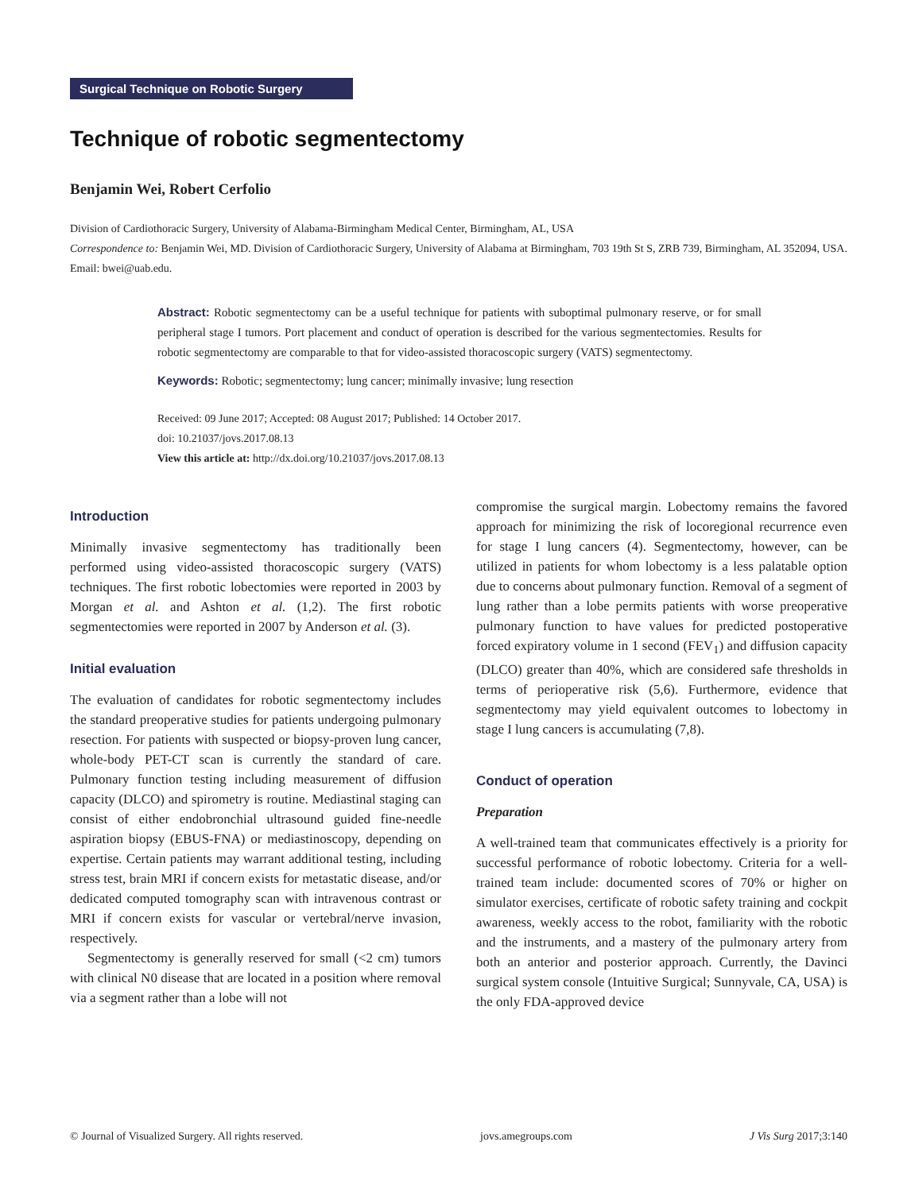Surgical Technique on Robotic Surgery
Technique of robotic segmentectomy
Benjamin Wei, Robert Cerfolio
Division of Cardiothoracic Surgery, University of Alabama-Birmingham Medical Center, Birmingham, AL, USA
Correspondence to: Benjamin Wei, MD. Division of Cardiothoracic Surgery, University of Alabama at Birmingham, 703 19th St S, ZRB 739, Birmingham, AL 352094, USA. Email: bwei@uab.edu.
Abstract: Robotic segmentectomy can be a useful technique for patients with suboptimal pulmonary reserve, or for small peripheral stage I tumors. Port placement and conduct of operation is described for the various segmentectomies. Results for robotic segmentectomy are comparable to that for video-assisted thoracoscopic surgery (VATS) segmentectomy.
Keywords: Robotic; segmentectomy; lung cancer; minimally invasive; lung resection
Received: 09 June 2017; Accepted: 08 August 2017; Published: 14 October 2017.
doi: 10.21037/jovs.2017.08.13
View this article at: http://dx.doi.org/10.21037/jovs.2017.08.13
Introduction
Minimally invasive segmentectomy has traditionally been performed using video-assisted thoracoscopic surgery (VATS) techniques. The first robotic lobectomies were reported in 2003 by Morgan et al. and Ashton et al. (1,2). The first robotic segmentectomies were reported in 2007 by Anderson et al. (3).
Initial evaluation
The evaluation of candidates for robotic segmentectomy includes the standard preoperative studies for patients undergoing pulmonary resection. For patients with suspected or biopsy-proven lung cancer, whole-body PET-CT scan is currently the standard of care. Pulmonary function testing including measurement of diffusion capacity (DLCO) and spirometry is routine. Mediastinal staging can consist of either endobronchial ultrasound guided fine-needle aspiration biopsy (EBUS-FNA) or mediastinoscopy, depending on expertise. Certain patients may warrant additional testing, including stress test, brain MRI if concern exists for metastatic disease, and/or dedicated computed tomography scan with intravenous contrast or MRI if concern exists for vascular or vertebral/nerve invasion, respectively.
Segmentectomy is generally reserved for small (<2 cm) tumors with clinical N0 disease that are located in a position where removal via a segment rather than a lobe will not
compromise the surgical margin. Lobectomy remains the favored approach for minimizing the risk of locoregional recurrence even for stage I lung cancers (4). Segmentectomy, however, can be utilized in patients for whom lobectomy is a less palatable option due to concerns about pulmonary function. Removal of a segment of lung rather than a lobe permits patients with worse preoperative pulmonary function to have values for predicted postoperative forced expiratory volume in 1 second (FEV<sub>1</sub>) and diffusion capacity (DLCO) greater than 40%, which are considered safe thresholds in terms of perioperative risk (5,6). Furthermore, evidence that segmentectomy may yield equivalent outcomes to lobectomy in stage I lung cancers is accumulating (7,8).
Conduct of operation
Preparation
A well-trained team that communicates effectively is a priority for successful performance of robotic lobectomy. Criteria for a well-trained team include: documented scores of 70% or higher on simulator exercises, certificate of robotic safety training and cockpit awareness, weekly access to the robot, familiarity with the robotic and the instruments, and a mastery of the pulmonary artery from both an anterior and posterior approach. Currently, the Davinci surgical system console (Intuitive Surgical; Sunnyvale, CA, USA) is the only FDA-approved device
© Journal of Visualized Surgery. All rights reserved. jovs.amegroups.com J Vis Surg 2017;3:140